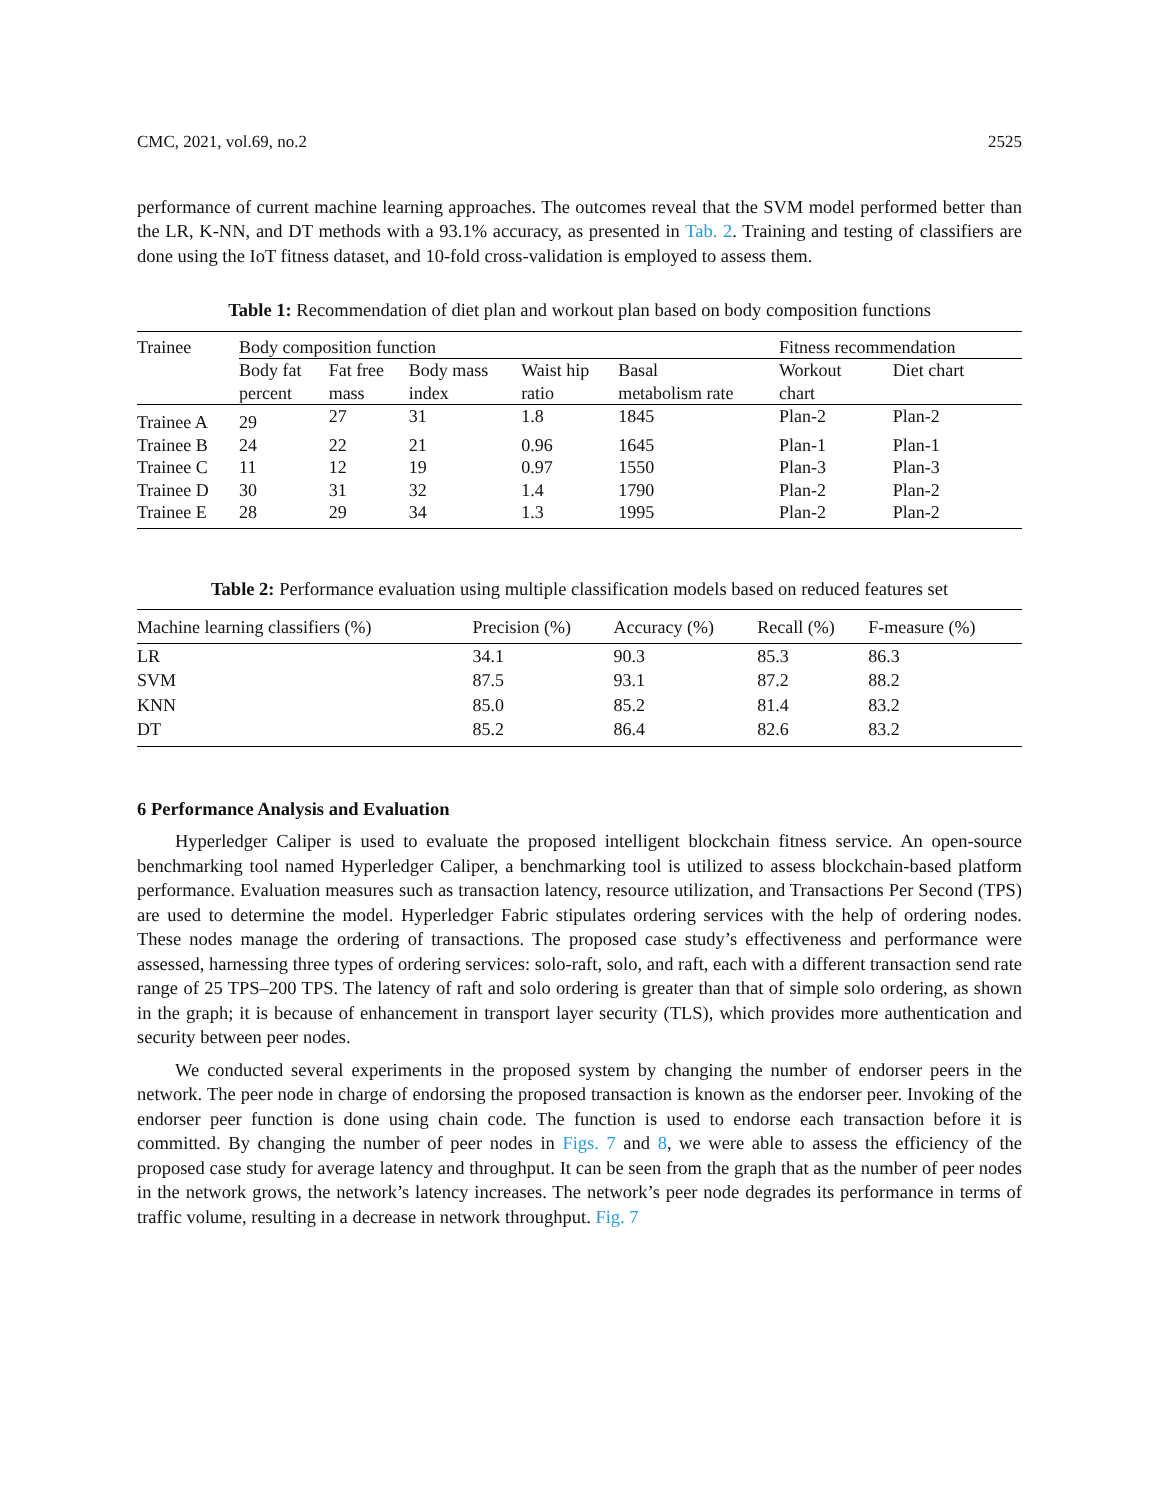CMC, 2021, vol.69, no.2 2525
performance of current machine learning approaches. The outcomes reveal that the SVM model performed better than the LR, K-NN, and DT methods with a 93.1% accuracy, as presented in Tab. 2. Training and testing of classifiers are done using the IoT fitness dataset, and 10-fold cross-validation is employed to assess them.
Table 1: Recommendation of diet plan and workout plan based on body composition functions
| Trainee | Body composition function | | | | | Fitness recommendation | |
| --- | --- | --- | --- | --- | --- | --- | --- |
| | Body fat percent | Fat free mass | Body mass index | Waist hip ratio | Basal metabolism rate | Workout chart | Diet chart |
| Trainee A | 29 | 27 | 31 | 1.8 | 1845 | Plan-2 | Plan-2 |
| Trainee B | 24 | 22 | 21 | 0.96 | 1645 | Plan-1 | Plan-1 |
| Trainee C | 11 | 12 | 19 | 0.97 | 1550 | Plan-3 | Plan-3 |
| Trainee D | 30 | 31 | 32 | 1.4 | 1790 | Plan-2 | Plan-2 |
| Trainee E | 28 | 29 | 34 | 1.3 | 1995 | Plan-2 | Plan-2 |
Table 2: Performance evaluation using multiple classification models based on reduced features set
| Machine learning classifiers (%) | Precision (%) | Accuracy (%) | Recall (%) | F-measure (%) |
| --- | --- | --- | --- | --- |
| LR | 34.1 | 90.3 | 85.3 | 86.3 |
| SVM | 87.5 | 93.1 | 87.2 | 88.2 |
| KNN | 85.0 | 85.2 | 81.4 | 83.2 |
| DT | 85.2 | 86.4 | 82.6 | 83.2 |
6 Performance Analysis and Evaluation
Hyperledger Caliper is used to evaluate the proposed intelligent blockchain fitness service. An open-source benchmarking tool named Hyperledger Caliper, a benchmarking tool is utilized to assess blockchain-based platform performance. Evaluation measures such as transaction latency, resource utilization, and Transactions Per Second (TPS) are used to determine the model. Hyperledger Fabric stipulates ordering services with the help of ordering nodes. These nodes manage the ordering of transactions. The proposed case study’s effectiveness and performance were assessed, harnessing three types of ordering services: solo-raft, solo, and raft, each with a different transaction send rate range of 25 TPS–200 TPS. The latency of raft and solo ordering is greater than that of simple solo ordering, as shown in the graph; it is because of enhancement in transport layer security (TLS), which provides more authentication and security between peer nodes.
We conducted several experiments in the proposed system by changing the number of endorser peers in the network. The peer node in charge of endorsing the proposed transaction is known as the endorser peer. Invoking of the endorser peer function is done using chain code. The function is used to endorse each transaction before it is committed. By changing the number of peer nodes in Figs. 7 and 8, we were able to assess the efficiency of the proposed case study for average latency and throughput. It can be seen from the graph that as the number of peer nodes in the network grows, the network’s latency increases. The network’s peer node degrades its performance in terms of traffic volume, resulting in a decrease in network throughput. Fig. 7